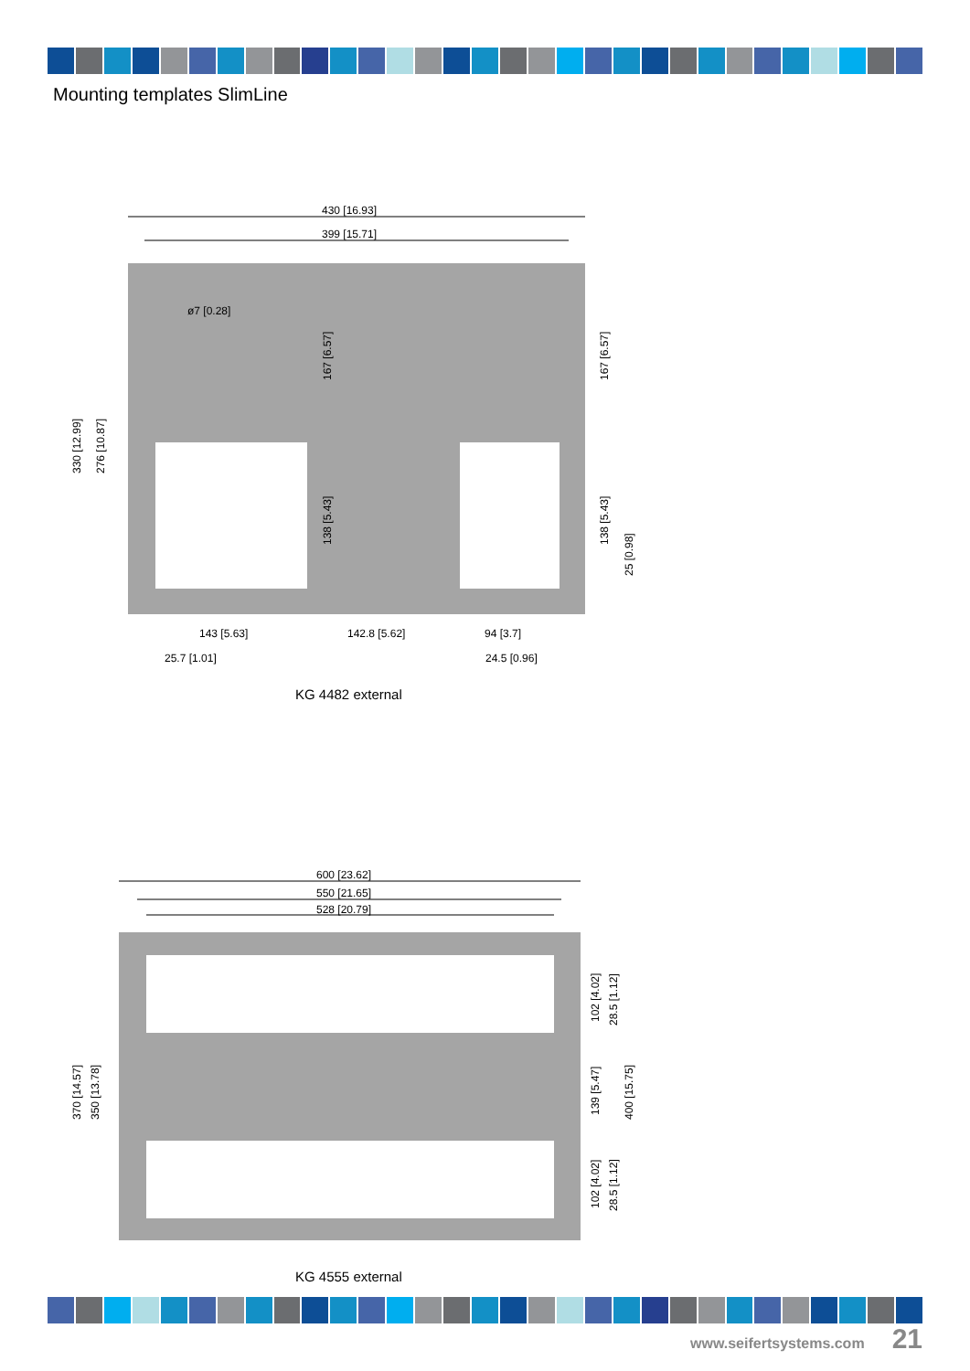Mounting templates SlimLine
430 [16.93]
399 [15.71]
ø7 [0.28]
143 [5.63]
142.8 [5.62]
94 [3.7]
25.7 [1.01]
24.5 [0.96]
330 [12.99]
276 [10.87]
167 [6.57]
138 [5.43]
167 [6.57]
138 [5.43]
25 [0.98]
600 [23.62]
550 [21.65]
528 [20.79]
370 [14.57]
350 [13.78]
102 [4.02]
28.5 [1.12]
139 [5.47]
400 [15.75]
102 [4.02]
28.5 [1.12]
KG 4482 external
KG 4555 external
www.seifertsystems.com 21